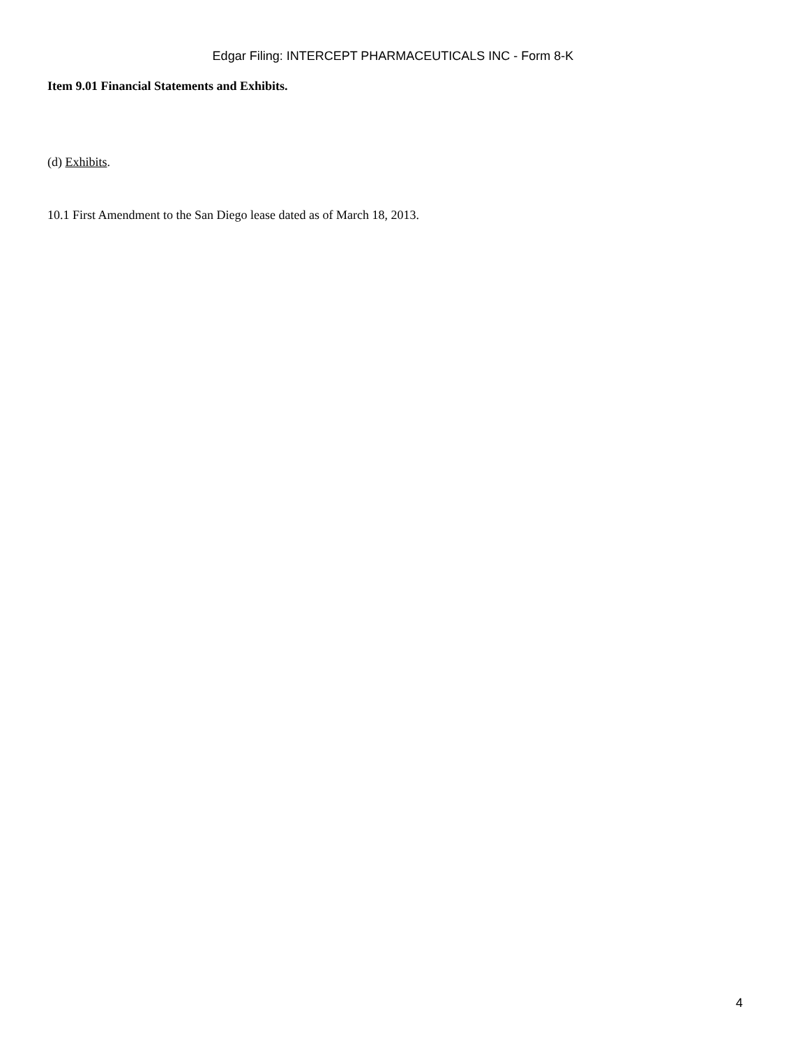Edgar Filing: INTERCEPT PHARMACEUTICALS INC - Form 8-K
Item 9.01 Financial Statements and Exhibits.
(d) Exhibits.
10.1 First Amendment to the San Diego lease dated as of March 18, 2013.
4